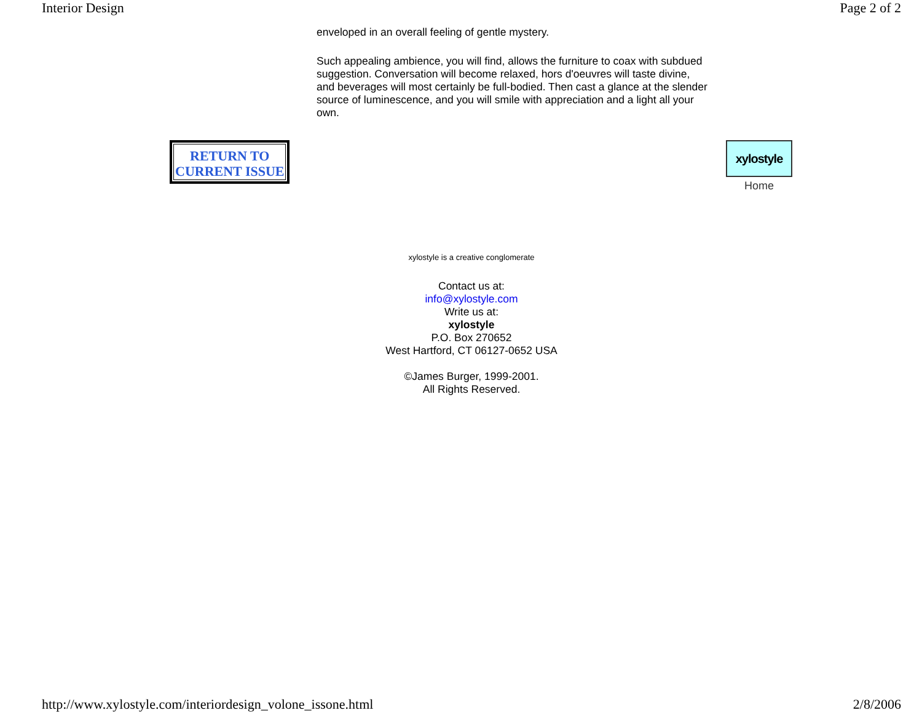Interior Design Page 2 of 2
enveloped in an overall feeling of gentle mystery.
Such appealing ambience, you will find, allows the furniture to coax with subdued suggestion. Conversation will become relaxed, hors d'oeuvres will taste divine, and beverages will most certainly be full-bodied. Then cast a glance at the slender source of luminescence, and you will smile with appreciation and a light all your own.
RETURN TO
CURRENT ISSUE
xylostyle
Home
xylostyle is a creative conglomerate
Contact us at:
info@xylostyle.com
Write us at:
xylostyle
P.O. Box 270652
West Hartford, CT 06127-0652 USA
©James Burger, 1999-2001.
All Rights Reserved.
http://www.xylostyle.com/interiordesign_volone_issone.html 2/8/2006